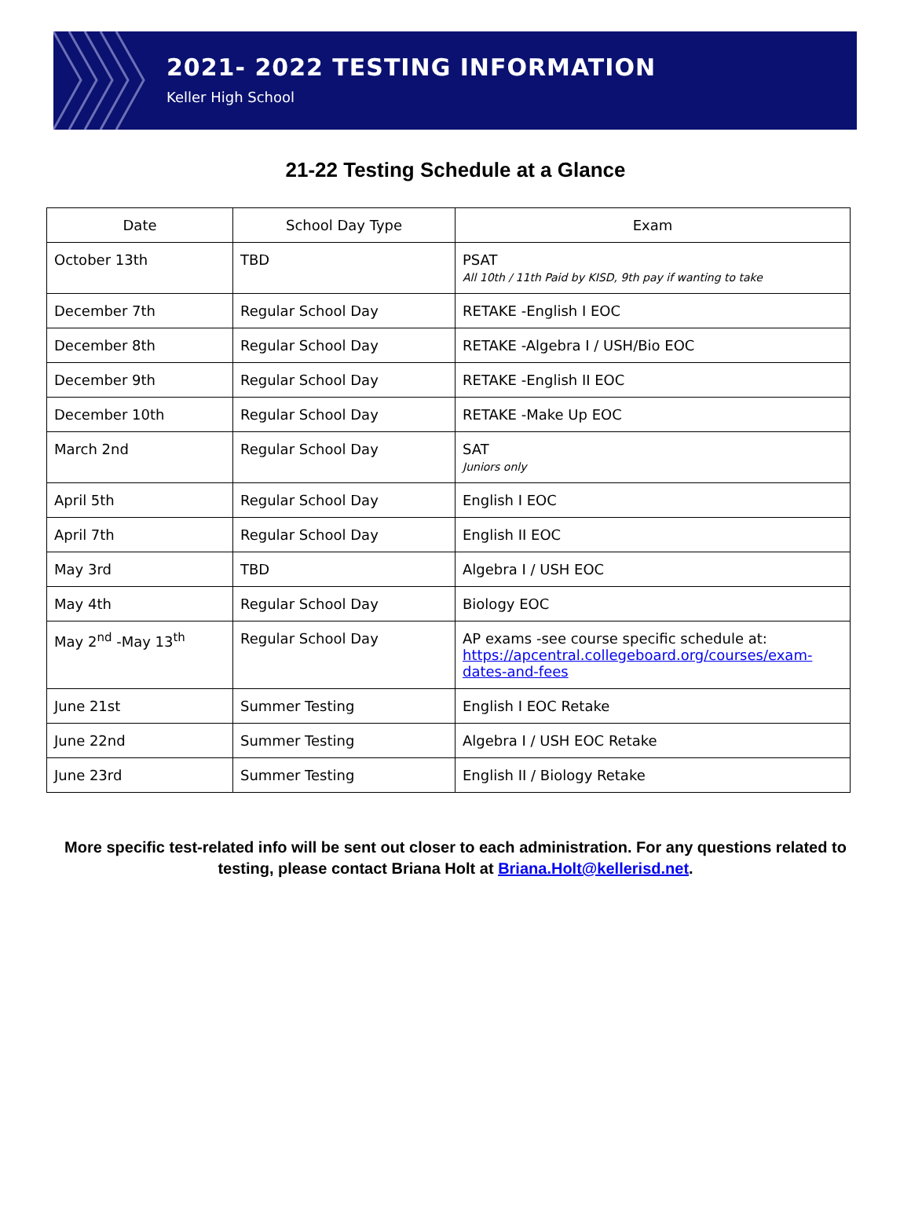2021- 2022 TESTING INFORMATION
Keller High School
21-22 Testing Schedule at a Glance
| Date | School Day Type | Exam |
| --- | --- | --- |
| October 13th | TBD | PSAT All 10th / 11th Paid by KISD, 9th pay if wanting to take |
| December 7th | Regular School Day | RETAKE -English I EOC |
| December 8th | Regular School Day | RETAKE -Algebra I / USH/Bio EOC |
| December 9th | Regular School Day | RETAKE -English II EOC |
| December 10th | Regular School Day | RETAKE -Make Up EOC |
| March 2nd | Regular School Day | SAT Juniors only |
| April 5th | Regular School Day | English I EOC |
| April 7th | Regular School Day | English II EOC |
| May 3rd | TBD | Algebra I / USH EOC |
| May 4th | Regular School Day | Biology EOC |
| May 2<sup>nd</sup> -May 13<sup>th</sup> | Regular School Day | AP exams -see course specific schedule at: https://apcentral.collegeboard.org/courses/exam-dates-and-fees |
| June 21st | Summer Testing | English I EOC Retake |
| June 22nd | Summer Testing | Algebra I / USH EOC Retake |
| June 23rd | Summer Testing | English II / Biology Retake |
More specific test-related info will be sent out closer to each administration. For any questions related to testing, please contact Briana Holt at Briana.Holt@kellerisd.net.